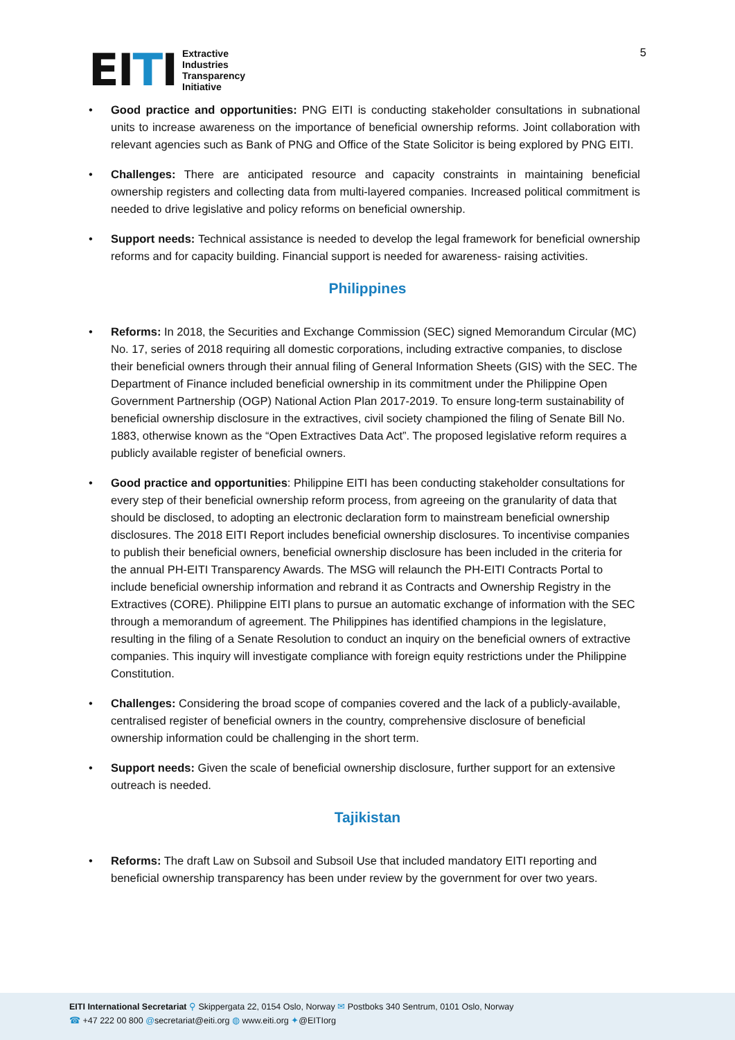EITI
Extractive
Industries
Transparency
Initiative
5
Good practice and opportunities: PNG EITI is conducting stakeholder consultations in subnational units to increase awareness on the importance of beneficial ownership reforms. Joint collaboration with relevant agencies such as Bank of PNG and Office of the State Solicitor is being explored by PNG EITI.
Challenges: There are anticipated resource and capacity constraints in maintaining beneficial ownership registers and collecting data from multi-layered companies. Increased political commitment is needed to drive legislative and policy reforms on beneficial ownership.
Support needs: Technical assistance is needed to develop the legal framework for beneficial ownership reforms and for capacity building. Financial support is needed for awareness- raising activities.
Philippines
Reforms: In 2018, the Securities and Exchange Commission (SEC) signed Memorandum Circular (MC) No. 17, series of 2018 requiring all domestic corporations, including extractive companies, to disclose their beneficial owners through their annual filing of General Information Sheets (GIS) with the SEC. The Department of Finance included beneficial ownership in its commitment under the Philippine Open Government Partnership (OGP) National Action Plan 2017-2019. To ensure long-term sustainability of beneficial ownership disclosure in the extractives, civil society championed the filing of Senate Bill No. 1883, otherwise known as the “Open Extractives Data Act”. The proposed legislative reform requires a publicly available register of beneficial owners.
Good practice and opportunities: Philippine EITI has been conducting stakeholder consultations for every step of their beneficial ownership reform process, from agreeing on the granularity of data that should be disclosed, to adopting an electronic declaration form to mainstream beneficial ownership disclosures. The 2018 EITI Report includes beneficial ownership disclosures. To incentivise companies to publish their beneficial owners, beneficial ownership disclosure has been included in the criteria for the annual PH-EITI Transparency Awards. The MSG will relaunch the PH-EITI Contracts Portal to include beneficial ownership information and rebrand it as Contracts and Ownership Registry in the Extractives (CORE). Philippine EITI plans to pursue an automatic exchange of information with the SEC through a memorandum of agreement. The Philippines has identified champions in the legislature, resulting in the filing of a Senate Resolution to conduct an inquiry on the beneficial owners of extractive companies. This inquiry will investigate compliance with foreign equity restrictions under the Philippine Constitution.
Challenges: Considering the broad scope of companies covered and the lack of a publicly-available, centralised register of beneficial owners in the country, comprehensive disclosure of beneficial ownership information could be challenging in the short term.
Support needs: Given the scale of beneficial ownership disclosure, further support for an extensive outreach is needed.
Tajikistan
Reforms: The draft Law on Subsoil and Subsoil Use that included mandatory EITI reporting and beneficial ownership transparency has been under review by the government for over two years.
EITI International Secretariat ⚲ Skippergata 22, 0154 Oslo, Norway ✉ Postboks 340 Sentrum, 0101 Oslo, Norway
☎ +47 222 00 800 @secretariat@eiti.org ◍ www.eiti.org ✦@EITIorg